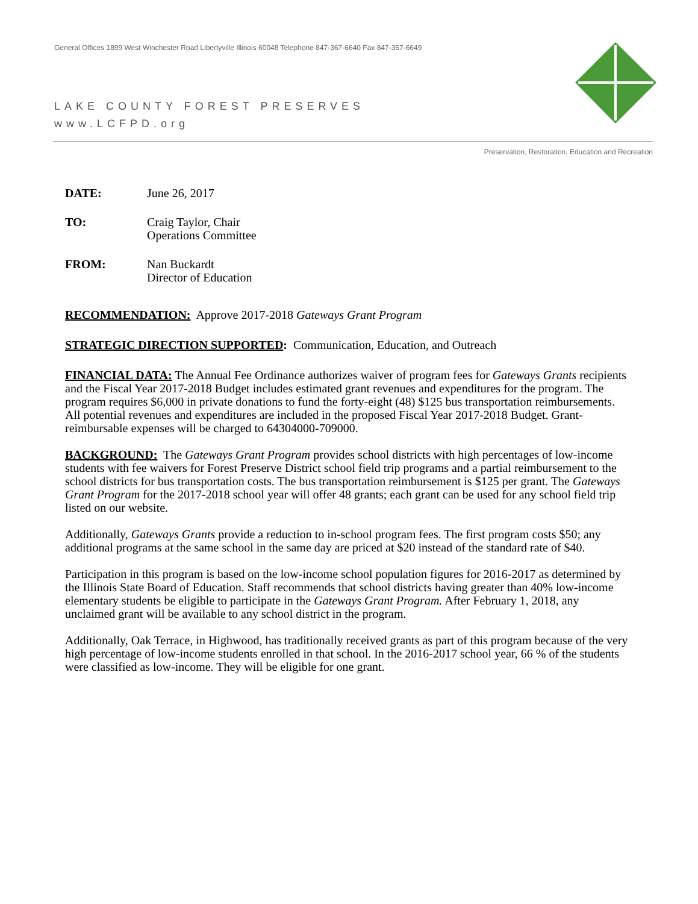General Offices 1899 West Winchester Road Libertyville Illinois 60048 Telephone 847-367-6640 Fax 847-367-6649
LAKE COUNTY FOREST PRESERVES
www.LCFPD.org
Preservation, Restoration, Education and Recreation
DATE: June 26, 2017
TO: Craig Taylor, Chair
Operations Committee
FROM: Nan Buckardt
Director of Education
RECOMMENDATION: Approve 2017-2018 Gateways Grant Program
STRATEGIC DIRECTION SUPPORTED: Communication, Education, and Outreach
FINANCIAL DATA: The Annual Fee Ordinance authorizes waiver of program fees for Gateways Grants recipients and the Fiscal Year 2017-2018 Budget includes estimated grant revenues and expenditures for the program. The program requires $6,000 in private donations to fund the forty-eight (48) $125 bus transportation reimbursements. All potential revenues and expenditures are included in the proposed Fiscal Year 2017-2018 Budget. Grant-reimbursable expenses will be charged to 64304000-709000.
BACKGROUND: The Gateways Grant Program provides school districts with high percentages of low-income students with fee waivers for Forest Preserve District school field trip programs and a partial reimbursement to the school districts for bus transportation costs. The bus transportation reimbursement is $125 per grant. The Gateways Grant Program for the 2017-2018 school year will offer 48 grants; each grant can be used for any school field trip listed on our website.
Additionally, Gateways Grants provide a reduction to in-school program fees. The first program costs $50; any additional programs at the same school in the same day are priced at $20 instead of the standard rate of $40.
Participation in this program is based on the low-income school population figures for 2016-2017 as determined by the Illinois State Board of Education. Staff recommends that school districts having greater than 40% low-income elementary students be eligible to participate in the Gateways Grant Program. After February 1, 2018, any unclaimed grant will be available to any school district in the program.
Additionally, Oak Terrace, in Highwood, has traditionally received grants as part of this program because of the very high percentage of low-income students enrolled in that school. In the 2016-2017 school year, 66 % of the students were classified as low-income. They will be eligible for one grant.